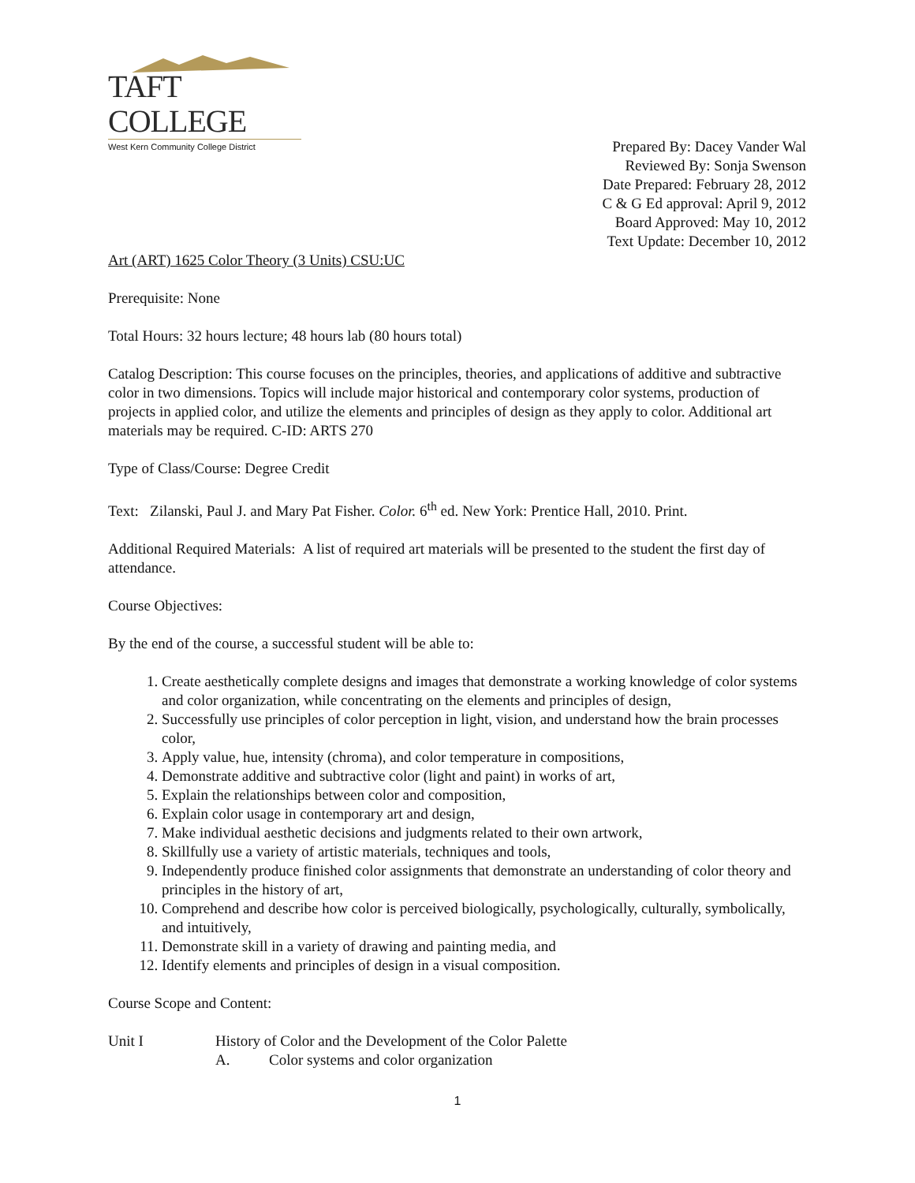TAFT COLLEGE
West Kern Community College District
Prepared By: Dacey Vander Wal
Reviewed By: Sonja Swenson
Date Prepared: February 28, 2012
C & G Ed approval: April 9, 2012
Board Approved: May 10, 2012
Text Update: December 10, 2012
Art (ART) 1625 Color Theory (3 Units) CSU:UC
Prerequisite: None
Total Hours: 32 hours lecture; 48 hours lab (80 hours total)
Catalog Description: This course focuses on the principles, theories, and applications of additive and subtractive color in two dimensions. Topics will include major historical and contemporary color systems, production of projects in applied color, and utilize the elements and principles of design as they apply to color. Additional art materials may be required. C-ID: ARTS 270
Type of Class/Course: Degree Credit
Text: Zilanski, Paul J. and Mary Pat Fisher. Color. 6<sup>th</sup> ed. New York: Prentice Hall, 2010. Print.
Additional Required Materials: A list of required art materials will be presented to the student the first day of attendance.
Course Objectives:
By the end of the course, a successful student will be able to:
1. Create aesthetically complete designs and images that demonstrate a working knowledge of color systems and color organization, while concentrating on the elements and principles of design,
2. Successfully use principles of color perception in light, vision, and understand how the brain processes color,
3. Apply value, hue, intensity (chroma), and color temperature in compositions,
4. Demonstrate additive and subtractive color (light and paint) in works of art,
5. Explain the relationships between color and composition,
6. Explain color usage in contemporary art and design,
7. Make individual aesthetic decisions and judgments related to their own artwork,
8. Skillfully use a variety of artistic materials, techniques and tools,
9. Independently produce finished color assignments that demonstrate an understanding of color theory and principles in the history of art,
10. Comprehend and describe how color is perceived biologically, psychologically, culturally, symbolically, and intuitively,
11. Demonstrate skill in a variety of drawing and painting media, and
12. Identify elements and principles of design in a visual composition.
Course Scope and Content:
Unit I History of Color and the Development of the Color Palette
A. Color systems and color organization
1